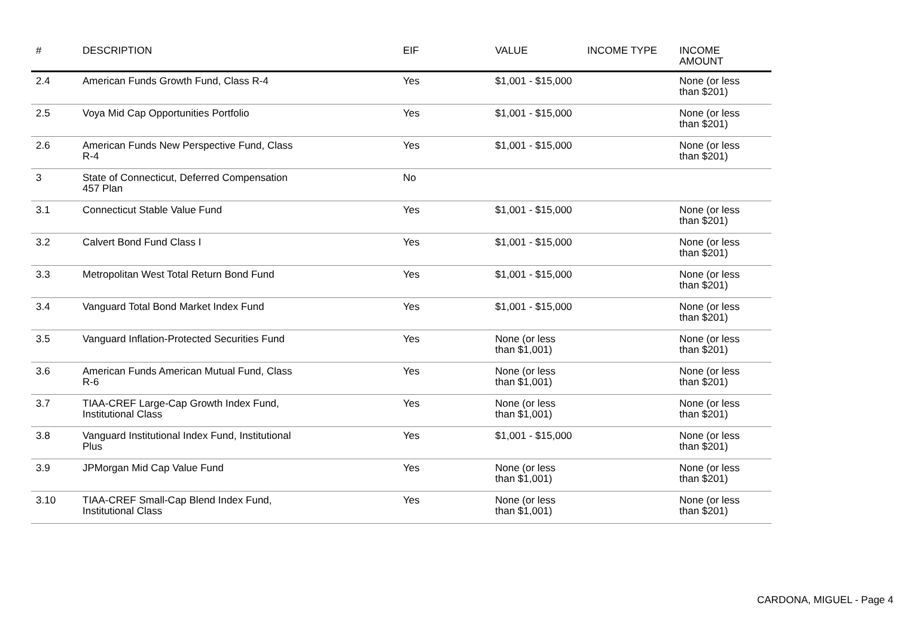| # | DESCRIPTION | EIF | VALUE | INCOME TYPE | INCOME AMOUNT |
| --- | --- | --- | --- | --- | --- |
| 2.4 | American Funds Growth Fund, Class R-4 | Yes | $1,001 - $15,000 | | None (or less than $201) |
| 2.5 | Voya Mid Cap Opportunities Portfolio | Yes | $1,001 - $15,000 | | None (or less than $201) |
| 2.6 | American Funds New Perspective Fund, Class R-4 | Yes | $1,001 - $15,000 | | None (or less than $201) |
| 3 | State of Connecticut, Deferred Compensation 457 Plan | No | | | |
| 3.1 | Connecticut Stable Value Fund | Yes | $1,001 - $15,000 | | None (or less than $201) |
| 3.2 | Calvert Bond Fund Class I | Yes | $1,001 - $15,000 | | None (or less than $201) |
| 3.3 | Metropolitan West Total Return Bond Fund | Yes | $1,001 - $15,000 | | None (or less than $201) |
| 3.4 | Vanguard Total Bond Market Index Fund | Yes | $1,001 - $15,000 | | None (or less than $201) |
| 3.5 | Vanguard Inflation-Protected Securities Fund | Yes | None (or less than $1,001) | | None (or less than $201) |
| 3.6 | American Funds American Mutual Fund, Class R-6 | Yes | None (or less than $1,001) | | None (or less than $201) |
| 3.7 | TIAA-CREF Large-Cap Growth Index Fund, Institutional Class | Yes | None (or less than $1,001) | | None (or less than $201) |
| 3.8 | Vanguard Institutional Index Fund, Institutional Plus | Yes | $1,001 - $15,000 | | None (or less than $201) |
| 3.9 | JPMorgan Mid Cap Value Fund | Yes | None (or less than $1,001) | | None (or less than $201) |
| 3.10 | TIAA-CREF Small-Cap Blend Index Fund, Institutional Class | Yes | None (or less than $1,001) | | None (or less than $201) |
CARDONA, MIGUEL - Page 4